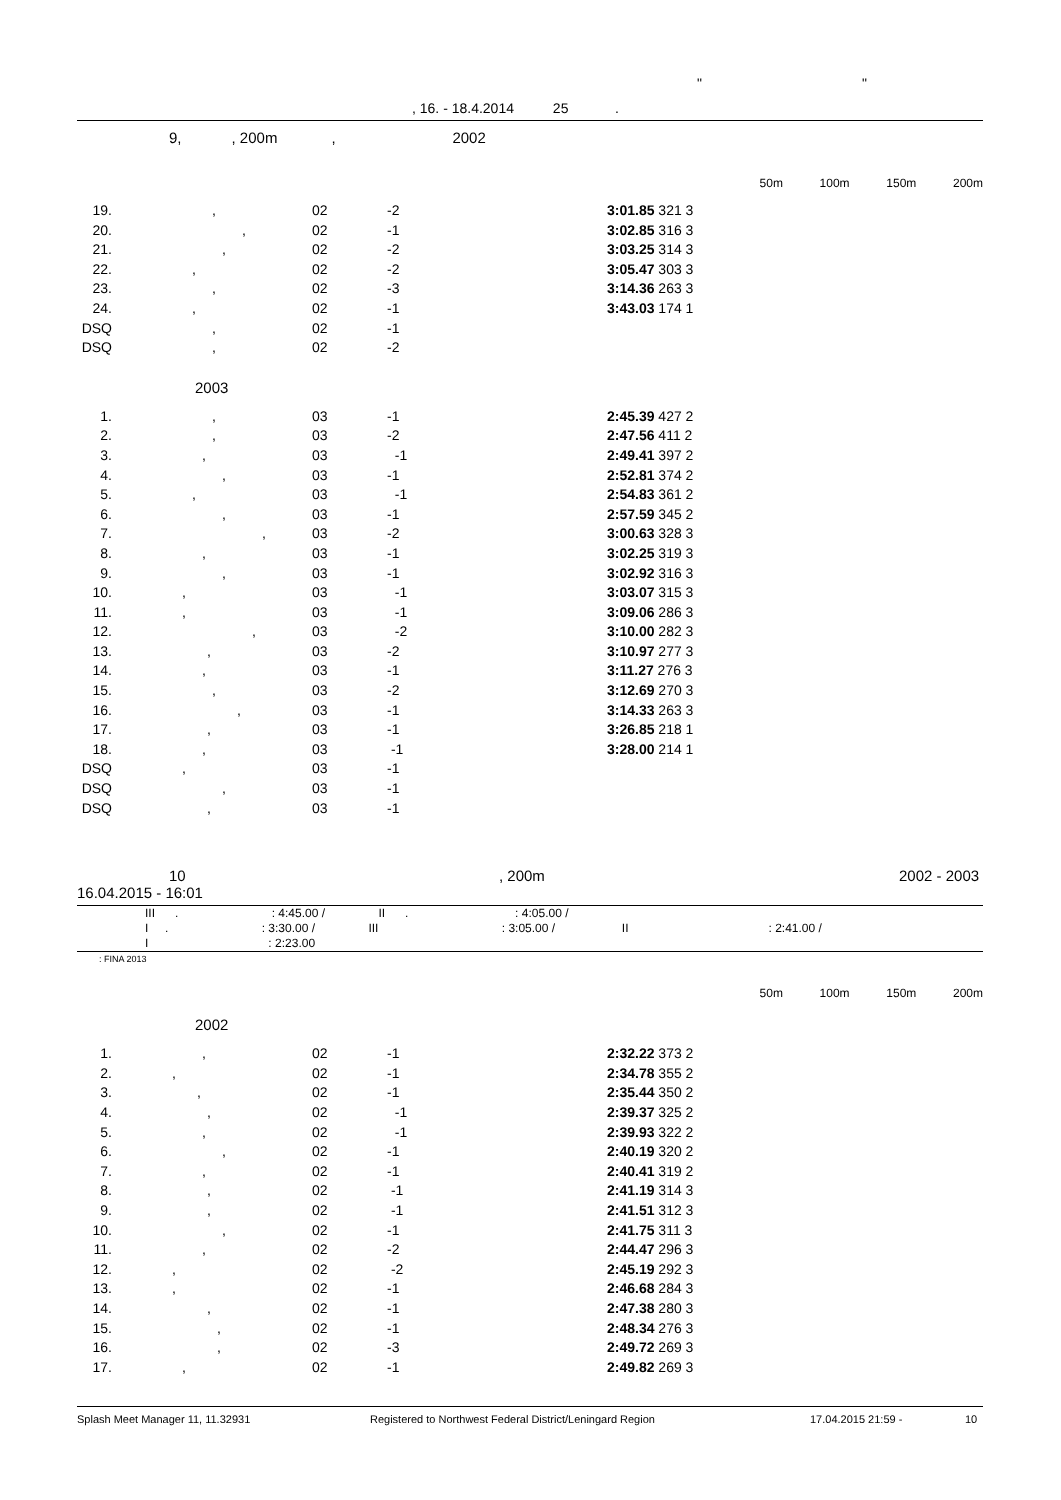" "
, 16. - 18.4.2014 25 .
9, , 200m , 2002
50m 100m 150m 200m
| 19. | , | 02 | -2 | 3:01.85 321 3 |
| 20. | , | 02 | -1 | 3:02.85 316 3 |
| 21. | , | 02 | -2 | 3:03.25 314 3 |
| 22. | , | 02 | -2 | 3:05.47 303 3 |
| 23. | , | 02 | -3 | 3:14.36 263 3 |
| 24. | , | 02 | -1 | 3:43.03 174 1 |
| DSQ | , | 02 | -1 | |
| DSQ | , | 02 | -2 | |
2003
| 1. | , | 03 | -1 | 2:45.39 427 2 |
| 2. | , | 03 | -2 | 2:47.56 411 2 |
| 3. | , | 03 | -1 | 2:49.41 397 2 |
| 4. | , | 03 | -1 | 2:52.81 374 2 |
| 5. | , | 03 | -1 | 2:54.83 361 2 |
| 6. | , | 03 | -1 | 2:57.59 345 2 |
| 7. | , | 03 | -2 | 3:00.63 328 3 |
| 8. | , | 03 | -1 | 3:02.25 319 3 |
| 9. | , | 03 | -1 | 3:02.92 316 3 |
| 10. | , | 03 | -1 | 3:03.07 315 3 |
| 11. | , | 03 | -1 | 3:09.06 286 3 |
| 12. | , | 03 | -2 | 3:10.00 282 3 |
| 13. | , | 03 | -2 | 3:10.97 277 3 |
| 14. | , | 03 | -1 | 3:11.27 276 3 |
| 15. | , | 03 | -2 | 3:12.69 270 3 |
| 16. | , | 03 | -1 | 3:14.33 263 3 |
| 17. | , | 03 | -1 | 3:26.85 218 1 |
| 18. | , | 03 | -1 | 3:28.00 214 1 |
| DSQ | , | 03 | -1 | |
| DSQ | , | 03 | -1 | |
| DSQ | , | 03 | -1 | |
10, 200m 2002 - 2003
16.04.2015 - 16:01
III . : 4:45.00 / II . : 4:05.00 /
I . : 3:30.00 / III : 3:05.00 / II : 2:41.00 /
I : 2:23.00
: FINA 2013
50m 100m 150m 200m
2002
| 1. | , | 02 | -1 | 2:32.22 373 2 |
| 2. | , | 02 | -1 | 2:34.78 355 2 |
| 3. | , | 02 | -1 | 2:35.44 350 2 |
| 4. | , | 02 | -1 | 2:39.37 325 2 |
| 5. | , | 02 | -1 | 2:39.93 322 2 |
| 6. | , | 02 | -1 | 2:40.19 320 2 |
| 7. | , | 02 | -1 | 2:40.41 319 2 |
| 8. | , | 02 | -1 | 2:41.19 314 3 |
| 9. | , | 02 | -1 | 2:41.51 312 3 |
| 10. | , | 02 | -1 | 2:41.75 311 3 |
| 11. | , | 02 | -2 | 2:44.47 296 3 |
| 12. | , | 02 | -2 | 2:45.19 292 3 |
| 13. | , | 02 | -1 | 2:46.68 284 3 |
| 14. | , | 02 | -1 | 2:47.38 280 3 |
| 15. | , | 02 | -1 | 2:48.34 276 3 |
| 16. | , | 02 | -3 | 2:49.72 269 3 |
| 17. | , | 02 | -1 | 2:49.82 269 3 |
Splash Meet Manager 11, 11.32931 Registered to Northwest Federal District/Leningard Region 17.04.2015 21:59 - 10